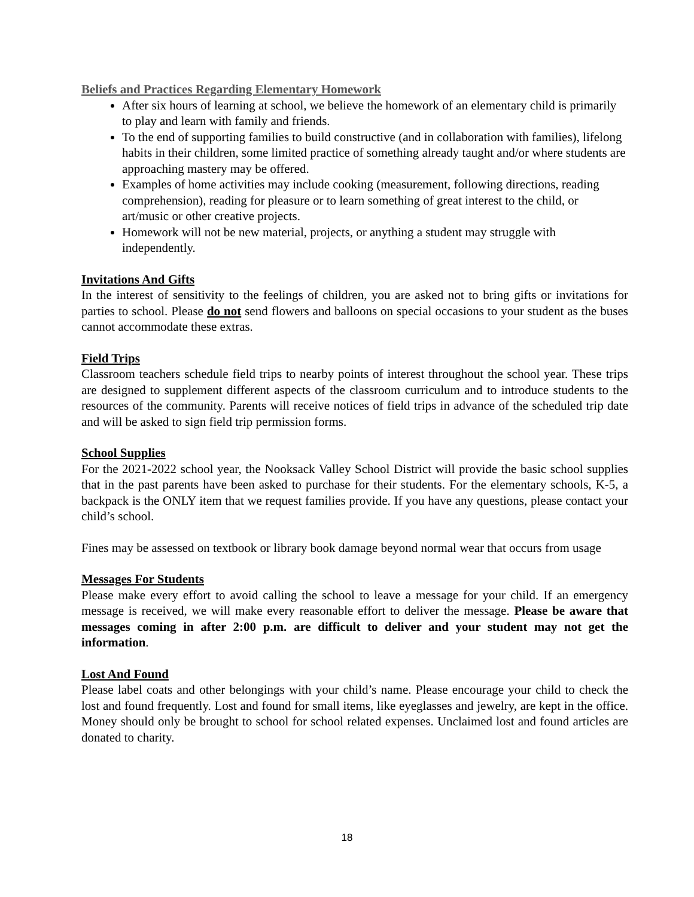Beliefs and Practices Regarding Elementary Homework
After six hours of learning at school, we believe the homework of an elementary child is primarily to play and learn with family and friends.
To the end of supporting families to build constructive (and in collaboration with families), lifelong habits in their children, some limited practice of something already taught and/or where students are approaching mastery may be offered.
Examples of home activities may include cooking (measurement, following directions, reading comprehension), reading for pleasure or to learn something of great interest to the child, or art/music or other creative projects.
Homework will not be new material, projects, or anything a student may struggle with independently.
Invitations And Gifts
In the interest of sensitivity to the feelings of children, you are asked not to bring gifts or invitations for parties to school. Please do not send flowers and balloons on special occasions to your student as the buses cannot accommodate these extras.
Field Trips
Classroom teachers schedule field trips to nearby points of interest throughout the school year. These trips are designed to supplement different aspects of the classroom curriculum and to introduce students to the resources of the community. Parents will receive notices of field trips in advance of the scheduled trip date and will be asked to sign field trip permission forms.
School Supplies
For the 2021-2022 school year, the Nooksack Valley School District will provide the basic school supplies that in the past parents have been asked to purchase for their students. For the elementary schools, K-5, a backpack is the ONLY item that we request families provide. If you have any questions, please contact your child’s school.
Fines may be assessed on textbook or library book damage beyond normal wear that occurs from usage
Messages For Students
Please make every effort to avoid calling the school to leave a message for your child. If an emergency message is received, we will make every reasonable effort to deliver the message. Please be aware that messages coming in after 2:00 p.m. are difficult to deliver and your student may not get the information.
Lost And Found
Please label coats and other belongings with your child’s name. Please encourage your child to check the lost and found frequently. Lost and found for small items, like eyeglasses and jewelry, are kept in the office. Money should only be brought to school for school related expenses. Unclaimed lost and found articles are donated to charity.
18